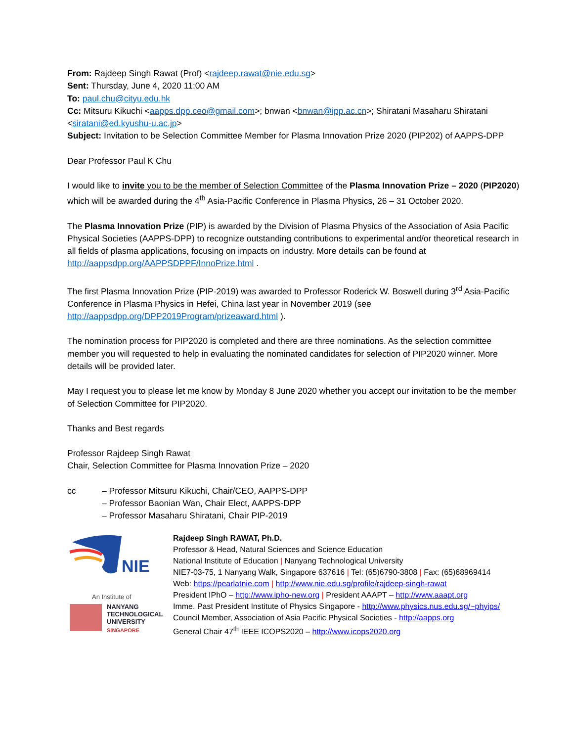From: Rajdeep Singh Rawat (Prof) <rajdeep.rawat@nie.edu.sg>
Sent: Thursday, June 4, 2020 11:00 AM
To: paul.chu@cityu.edu.hk
Cc: Mitsuru Kikuchi <aapps.dpp.ceo@gmail.com>; bnwan <bnwan@ipp.ac.cn>; Shiratani Masaharu Shiratani <siratani@ed.kyushu-u.ac.jp>
Subject: Invitation to be Selection Committee Member for Plasma Innovation Prize 2020 (PIP202) of AAPPS-DPP
Dear Professor Paul K Chu
I would like to invite you to be the member of Selection Committee of the Plasma Innovation Prize – 2020 (PIP2020) which will be awarded during the 4<sup>th</sup> Asia-Pacific Conference in Plasma Physics, 26 – 31 October 2020.
The Plasma Innovation Prize (PIP) is awarded by the Division of Plasma Physics of the Association of Asia Pacific Physical Societies (AAPPS-DPP) to recognize outstanding contributions to experimental and/or theoretical research in all fields of plasma applications, focusing on impacts on industry. More details can be found at http://aappsdpp.org/AAPPSDPPF/InnoPrize.html .
The first Plasma Innovation Prize (PIP-2019) was awarded to Professor Roderick W. Boswell during 3<sup>rd</sup> Asia-Pacific Conference in Plasma Physics in Hefei, China last year in November 2019 (see http://aappsdpp.org/DPP2019Program/prizeaward.html ).
The nomination process for PIP2020 is completed and there are three nominations. As the selection committee member you will requested to help in evaluating the nominated candidates for selection of PIP2020 winner. More details will be provided later.
May I request you to please let me know by Monday 8 June 2020 whether you accept our invitation to be the member of Selection Committee for PIP2020.
Thanks and Best regards
Professor Rajdeep Singh Rawat
Chair, Selection Committee for Plasma Innovation Prize – 2020
cc – Professor Mitsuru Kikuchi, Chair/CEO, AAPPS-DPP
– Professor Baonian Wan, Chair Elect, AAPPS-DPP
– Professor Masaharu Shiratani, Chair PIP-2019
NIE
An Institute of
NANYANG
TECHNOLOGICAL
UNIVERSITY
SINGAPORE
Rajdeep Singh RAWAT, Ph.D.
Professor & Head, Natural Sciences and Science Education
National Institute of Education | Nanyang Technological University
NIE7-03-75, 1 Nanyang Walk, Singapore 637616 | Tel: (65)6790-3808 | Fax: (65)68969414
Web: https://pearlatnie.com | http://www.nie.edu.sg/profile/rajdeep-singh-rawat
President IPhO – http://www.ipho-new.org | President AAAPT – http://www.aaapt.org
Imme. Past President Institute of Physics Singapore - http://www.physics.nus.edu.sg/~phyips/
Council Member, Association of Asia Pacific Physical Societies - http://aapps.org
General Chair 47<sup>th</sup> IEEE ICOPS2020 – http://www.icops2020.org